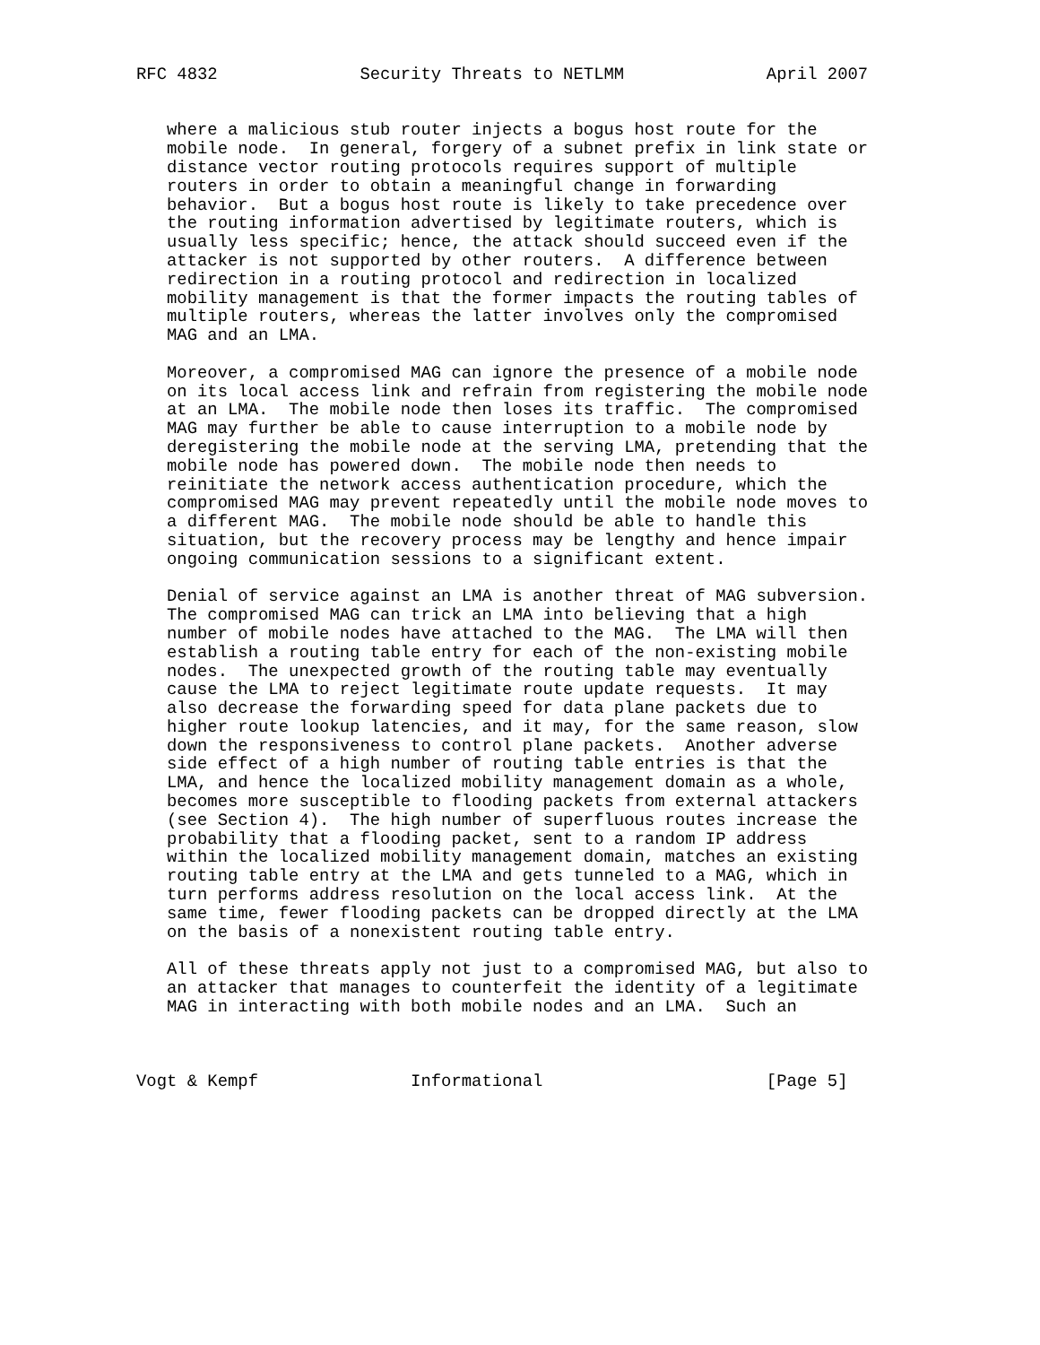RFC 4832              Security Threats to NETLMM              April 2007


   where a malicious stub router injects a bogus host route for the
   mobile node.  In general, forgery of a subnet prefix in link state or
   distance vector routing protocols requires support of multiple
   routers in order to obtain a meaningful change in forwarding
   behavior.  But a bogus host route is likely to take precedence over
   the routing information advertised by legitimate routers, which is
   usually less specific; hence, the attack should succeed even if the
   attacker is not supported by other routers.  A difference between
   redirection in a routing protocol and redirection in localized
   mobility management is that the former impacts the routing tables of
   multiple routers, whereas the latter involves only the compromised
   MAG and an LMA.

   Moreover, a compromised MAG can ignore the presence of a mobile node
   on its local access link and refrain from registering the mobile node
   at an LMA.  The mobile node then loses its traffic.  The compromised
   MAG may further be able to cause interruption to a mobile node by
   deregistering the mobile node at the serving LMA, pretending that the
   mobile node has powered down.  The mobile node then needs to
   reinitiate the network access authentication procedure, which the
   compromised MAG may prevent repeatedly until the mobile node moves to
   a different MAG.  The mobile node should be able to handle this
   situation, but the recovery process may be lengthy and hence impair
   ongoing communication sessions to a significant extent.

   Denial of service against an LMA is another threat of MAG subversion.
   The compromised MAG can trick an LMA into believing that a high
   number of mobile nodes have attached to the MAG.  The LMA will then
   establish a routing table entry for each of the non-existing mobile
   nodes.  The unexpected growth of the routing table may eventually
   cause the LMA to reject legitimate route update requests.  It may
   also decrease the forwarding speed for data plane packets due to
   higher route lookup latencies, and it may, for the same reason, slow
   down the responsiveness to control plane packets.  Another adverse
   side effect of a high number of routing table entries is that the
   LMA, and hence the localized mobility management domain as a whole,
   becomes more susceptible to flooding packets from external attackers
   (see Section 4).  The high number of superfluous routes increase the
   probability that a flooding packet, sent to a random IP address
   within the localized mobility management domain, matches an existing
   routing table entry at the LMA and gets tunneled to a MAG, which in
   turn performs address resolution on the local access link.  At the
   same time, fewer flooding packets can be dropped directly at the LMA
   on the basis of a nonexistent routing table entry.

   All of these threats apply not just to a compromised MAG, but also to
   an attacker that manages to counterfeit the identity of a legitimate
   MAG in interacting with both mobile nodes and an LMA.  Such an



Vogt & Kempf               Informational                      [Page 5]